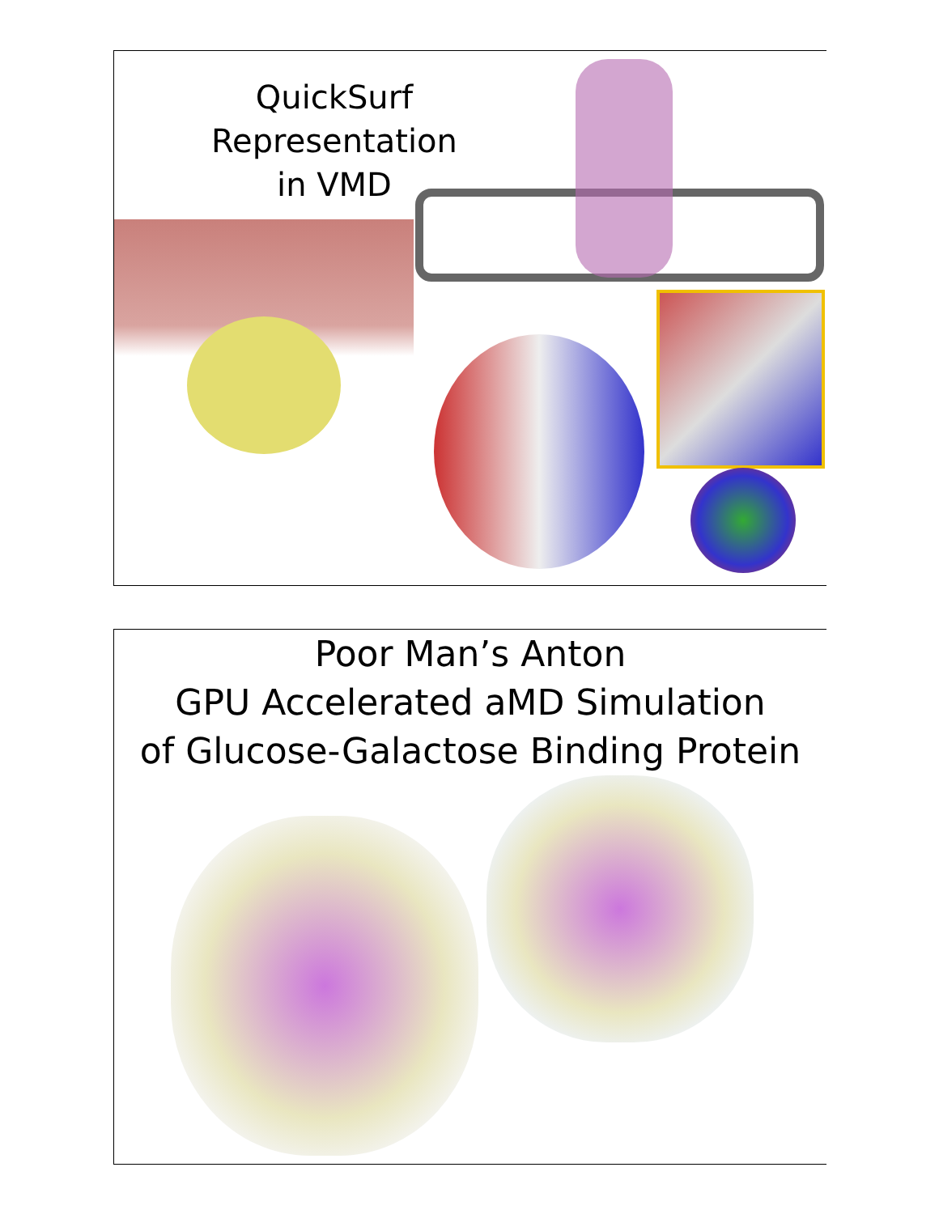QuickSurf Representation
in VMD
Poor Man’s Anton
GPU Accelerated aMD Simulation
of Glucose-Galactose Binding Protein